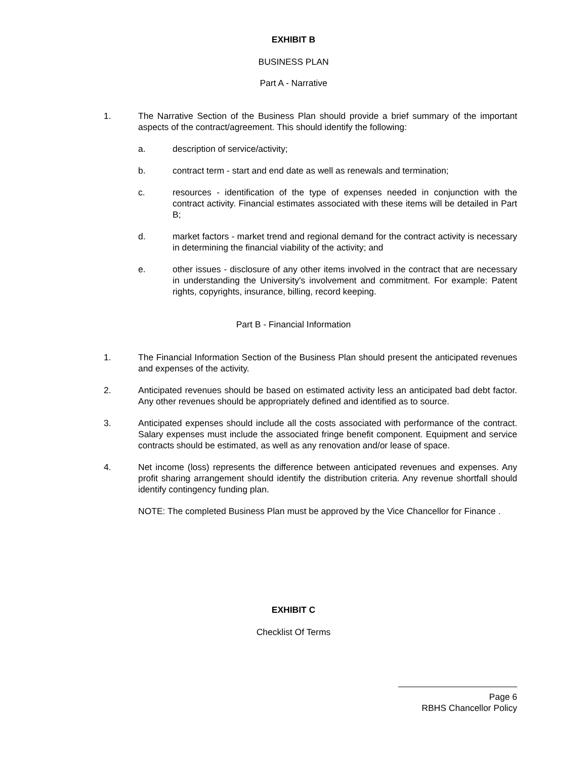EXHIBIT B
BUSINESS PLAN
Part A - Narrative
1. The Narrative Section of the Business Plan should provide a brief summary of the important aspects of the contract/agreement. This should identify the following:
a. description of service/activity;
b. contract term - start and end date as well as renewals and termination;
c. resources - identification of the type of expenses needed in conjunction with the contract activity. Financial estimates associated with these items will be detailed in Part B;
d. market factors - market trend and regional demand for the contract activity is necessary in determining the financial viability of the activity; and
e. other issues - disclosure of any other items involved in the contract that are necessary in understanding the University's involvement and commitment. For example: Patent rights, copyrights, insurance, billing, record keeping.
Part B - Financial Information
1. The Financial Information Section of the Business Plan should present the anticipated revenues and expenses of the activity.
2. Anticipated revenues should be based on estimated activity less an anticipated bad debt factor. Any other revenues should be appropriately defined and identified as to source.
3. Anticipated expenses should include all the costs associated with performance of the contract. Salary expenses must include the associated fringe benefit component. Equipment and service contracts should be estimated, as well as any renovation and/or lease of space.
4. Net income (loss) represents the difference between anticipated revenues and expenses. Any profit sharing arrangement should identify the distribution criteria. Any revenue shortfall should identify contingency funding plan.
NOTE: The completed Business Plan must be approved by the Vice Chancellor for Finance .
EXHIBIT C
Checklist Of Terms
Page 6
RBHS Chancellor Policy